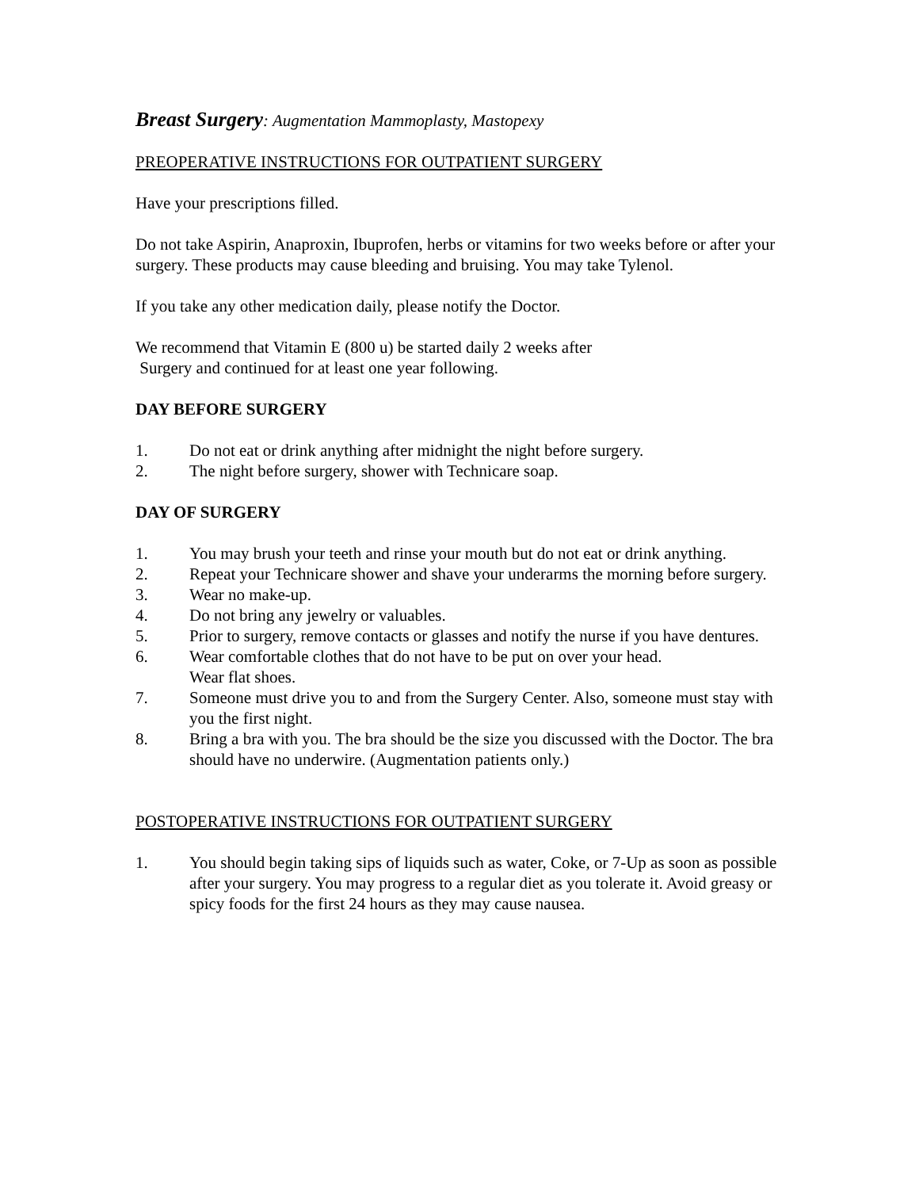Breast Surgery: Augmentation Mammoplasty, Mastopexy
PREOPERATIVE INSTRUCTIONS FOR OUTPATIENT SURGERY
Have your prescriptions filled.
Do not take Aspirin, Anaproxin, Ibuprofen, herbs or vitamins for two weeks before or after your surgery. These products may cause bleeding and bruising. You may take Tylenol.
If you take any other medication daily, please notify the Doctor.
We recommend that Vitamin E (800 u) be started daily 2 weeks after
Surgery and continued for at least one year following.
DAY BEFORE SURGERY
1. Do not eat or drink anything after midnight the night before surgery.
2. The night before surgery, shower with Technicare soap.
DAY OF SURGERY
1. You may brush your teeth and rinse your mouth but do not eat or drink anything.
2. Repeat your Technicare shower and shave your underarms the morning before surgery.
3. Wear no make-up.
4. Do not bring any jewelry or valuables.
5. Prior to surgery, remove contacts or glasses and notify the nurse if you have dentures.
6. Wear comfortable clothes that do not have to be put on over your head.
Wear flat shoes.
7. Someone must drive you to and from the Surgery Center. Also, someone must stay with you the first night.
8. Bring a bra with you. The bra should be the size you discussed with the Doctor. The bra should have no underwire. (Augmentation patients only.)
POSTOPERATIVE INSTRUCTIONS FOR OUTPATIENT SURGERY
1. You should begin taking sips of liquids such as water, Coke, or 7-Up as soon as possible after your surgery. You may progress to a regular diet as you tolerate it. Avoid greasy or spicy foods for the first 24 hours as they may cause nausea.